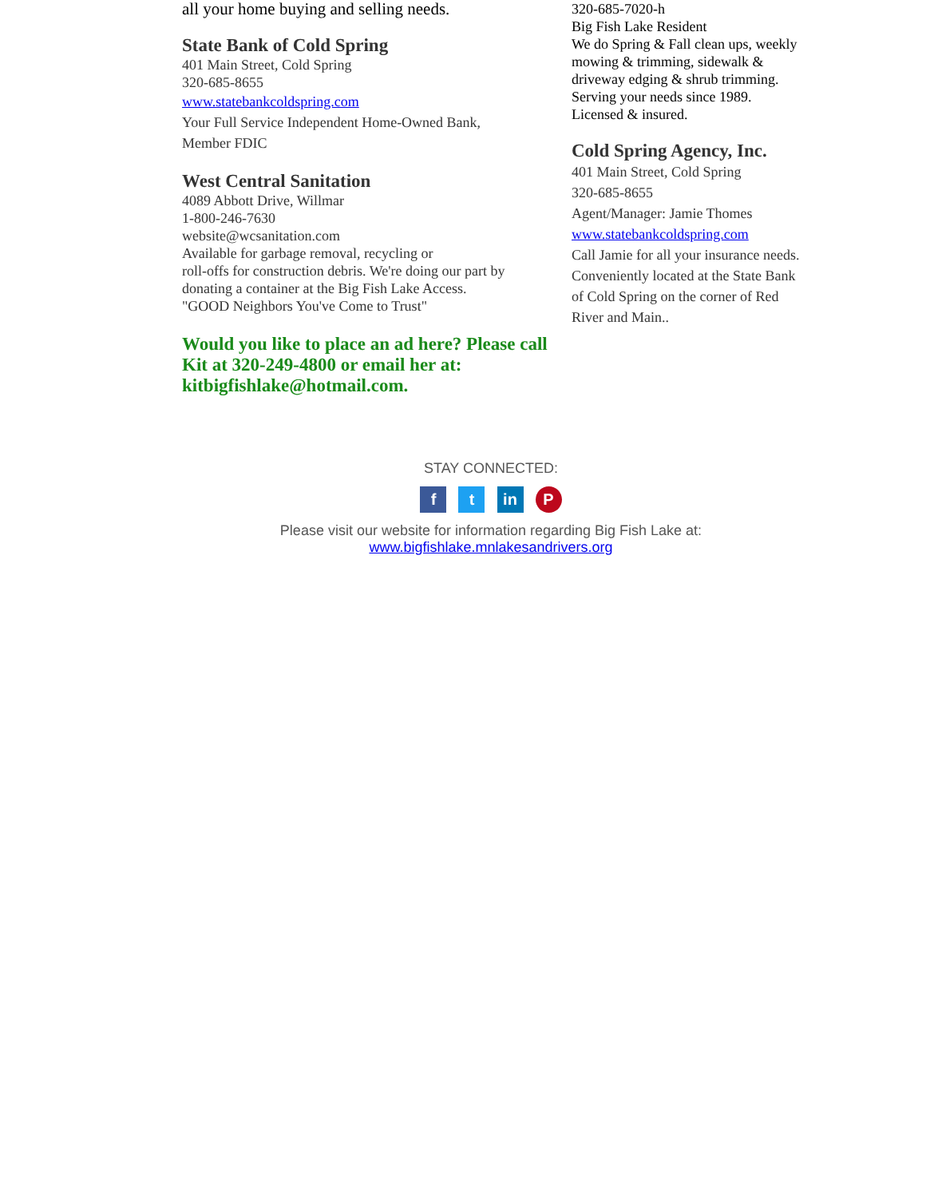all your home buying and selling needs.
State Bank of Cold Spring
401 Main Street, Cold Spring
320-685-8655
www.statebankcoldspring.com
Your Full Service Independent Home-Owned Bank,
Member FDIC
West Central Sanitation
4089 Abbott Drive, Willmar
1-800-246-7630
website@wcsanitation.com
Available for garbage removal, recycling or
roll-offs for construction debris. We're doing our part by donating a container at the Big Fish Lake Access.
"GOOD Neighbors You've Come to Trust"
Would you like to place an ad here? Please call Kit at 320-249-4800 or email her at: kitbigfishlake@hotmail.com.
320-685-7020-h
Big Fish Lake Resident
We do Spring & Fall clean ups, weekly mowing & trimming, sidewalk & driveway edging & shrub trimming. Serving your needs since 1989. Licensed & insured.
Cold Spring Agency, Inc.
401 Main Street, Cold Spring
320-685-8655
Agent/Manager: Jamie Thomes
www.statebankcoldspring.com
Call Jamie for all your insurance needs. Conveniently located at the State Bank of Cold Spring on the corner of Red River and Main..
STAY CONNECTED:
f t in P
Please visit our website for information regarding Big Fish Lake at:
www.bigfishlake.mnlakesandrivers.org